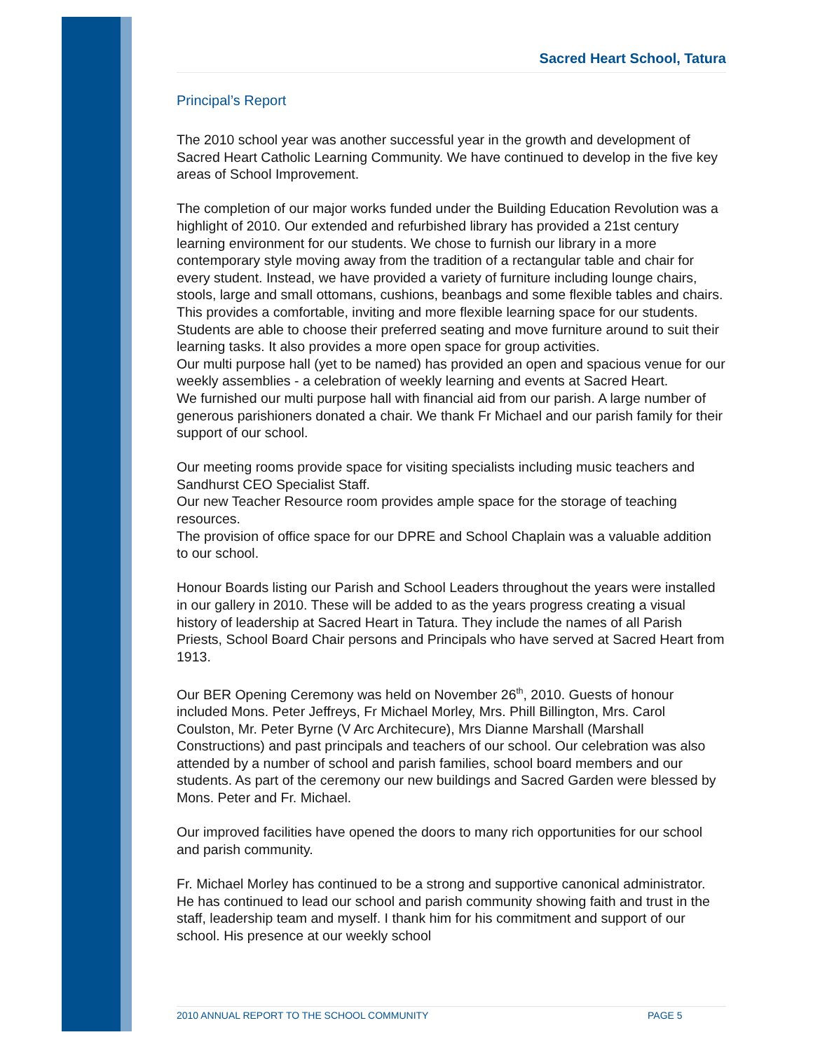Sacred Heart School, Tatura
Principal’s Report
The 2010 school year was another successful year in the growth and development of Sacred Heart Catholic Learning Community. We have continued to develop in the five key areas of School Improvement.
The completion of our major works funded under the Building Education Revolution was a highlight of 2010. Our extended and refurbished library has provided a 21st century learning environment for our students. We chose to furnish our library in a more contemporary style moving away from the tradition of a rectangular table and chair for every student. Instead, we have provided a variety of furniture including lounge chairs, stools, large and small ottomans, cushions, beanbags and some flexible tables and chairs. This provides a comfortable, inviting and more flexible learning space for our students. Students are able to choose their preferred seating and move furniture around to suit their learning tasks. It also provides a more open space for group activities.
Our multi purpose hall (yet to be named) has provided an open and spacious venue for our weekly assemblies - a celebration of weekly learning and events at Sacred Heart.
We furnished our multi purpose hall with financial aid from our parish. A large number of generous parishioners donated a chair. We thank Fr Michael and our parish family for their support of our school.
Our meeting rooms provide space for visiting specialists including music teachers and Sandhurst CEO Specialist Staff.
Our new Teacher Resource room provides ample space for the storage of teaching resources.
The provision of office space for our DPRE and School Chaplain was a valuable addition to our school.
Honour Boards listing our Parish and School Leaders throughout the years were installed in our gallery in 2010. These will be added to as the years progress creating a visual history of leadership at Sacred Heart in Tatura. They include the names of all Parish Priests, School Board Chair persons and Principals who have served at Sacred Heart from 1913.
Our BER Opening Ceremony was held on November 26<sup>th</sup>, 2010. Guests of honour included Mons. Peter Jeffreys, Fr Michael Morley, Mrs. Phill Billington, Mrs. Carol Coulston, Mr. Peter Byrne (V Arc Architecure), Mrs Dianne Marshall (Marshall Constructions) and past principals and teachers of our school. Our celebration was also attended by a number of school and parish families, school board members and our students. As part of the ceremony our new buildings and Sacred Garden were blessed by Mons. Peter and Fr. Michael.
Our improved facilities have opened the doors to many rich opportunities for our school and parish community.
Fr. Michael Morley has continued to be a strong and supportive canonical administrator. He has continued to lead our school and parish community showing faith and trust in the staff, leadership team and myself. I thank him for his commitment and support of our school. His presence at our weekly school
2010 ANNUAL REPORT TO THE SCHOOL COMMUNITY PAGE 5